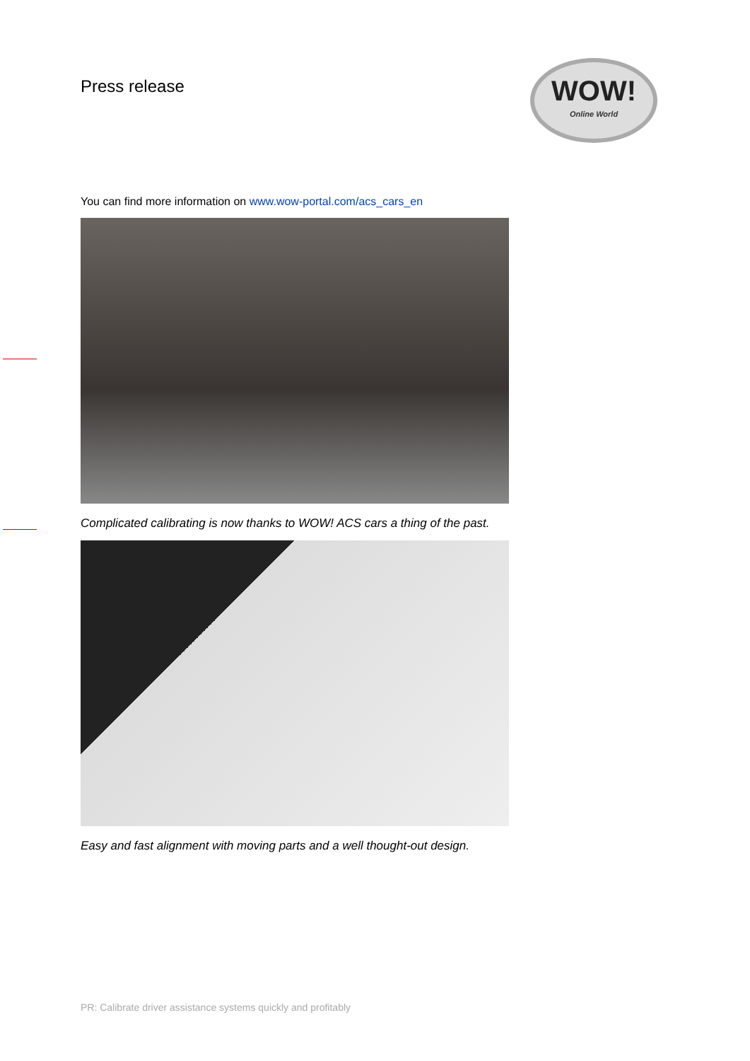Press release
WOW!
Online World
You can find more information on www.wow-portal.com/acs_cars_en
Complicated calibrating is now thanks to WOW! ACS cars a thing of the past.
Easy and fast alignment with moving parts and a well thought-out design.
PR: Calibrate driver assistance systems quickly and profitably